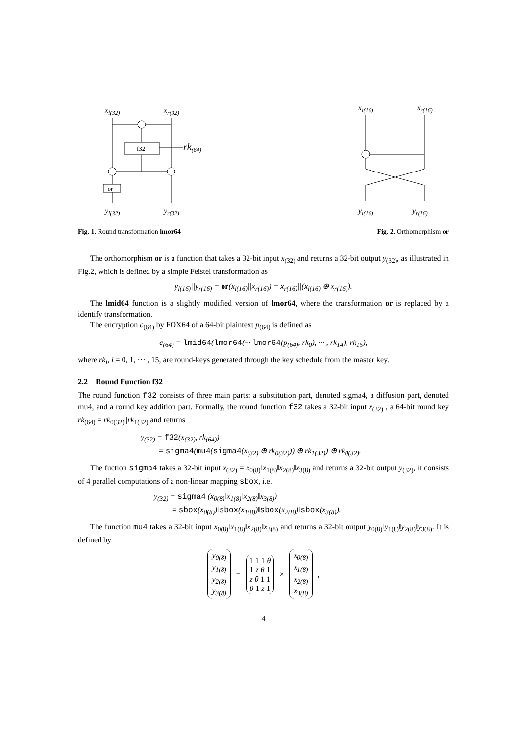xl(32)
xr(32)
f32
rk(64)
or
yl(32)
yr(32)
xl(16)
xr(16)
yl(16)
yr(16)
Fig. 1. Round transformation lmor64 Fig. 2. Orthomorphism or
The orthomorphism or is a function that takes a 32-bit input x<sub>(32)</sub> and returns a 32-bit output y<sub>(32)</sub>, as illustrated in Fig.2, which is defined by a simple Feistel transformation as
y<sub>l(16)</sub>||y<sub>r(16)</sub> = or(x<sub>l(16)</sub>||x<sub>r(16)</sub>) = x<sub>r(16)</sub>||(x<sub>l(16)</sub> ⊕ x<sub>r(16)</sub>).
The lmid64 function is a slightly modified version of lmor64, where the transformation or is replaced by a identify transformation.
The encryption c<sub>(64)</sub> by FOX64 of a 64-bit plaintext p<sub>(64)</sub> is defined as
c<sub>(64)</sub> = lmid64(lmor64(··· lmor64(p<sub>(64)</sub>, rk<sub>0</sub>), ··· , rk<sub>14</sub>), rk<sub>15</sub>),
where rk<sub>i</sub>, i = 0, 1, ··· , 15, are round-keys generated through the key schedule from the master key.
2.2 Round Function f32
The round function f32 consists of three main parts: a substitution part, denoted sigma4, a diffusion part, denoted mu4, and a round key addition part. Formally, the round function f32 takes a 32-bit input x<sub>(32)</sub> , a 64-bit round key rk<sub>(64)</sub> = rk<sub>0(32)</sub>||rk<sub>1(32)</sub> and returns
y<sub>(32)</sub> = f32(x<sub>(32)</sub>, rk<sub>(64)</sub>)
= sigma4(mu4(sigma4(x<sub>(32)</sub> ⊕ rk<sub>0(32)</sub>)) ⊕ rk<sub>1(32)</sub>) ⊕ rk<sub>0(32)</sub>.
The fuction sigma4 takes a 32-bit input x<sub>(32)</sub> = x<sub>0(8)</sub>‖x<sub>1(8)</sub>‖x<sub>2(8)</sub>‖x<sub>3(8)</sub> and returns a 32-bit output y<sub>(32)</sub>, it consists of 4 parallel computations of a non-linear mapping sbox, i.e.
y<sub>(32)</sub> = sigma4 (x<sub>0(8)</sub>‖x<sub>1(8)</sub>‖x<sub>2(8)</sub>‖x<sub>3(8)</sub>)
= sbox(x<sub>0(8)</sub>)‖sbox(x<sub>1(8)</sub>)‖sbox(x<sub>2(8)</sub>)‖sbox(x<sub>3(8)</sub>).
The function mu4 takes a 32-bit input x<sub>0(8)</sub>‖x<sub>1(8)</sub>‖x<sub>2(8)</sub>‖x<sub>3(8)</sub> and returns a 32-bit output y<sub>0(8)</sub>‖y<sub>1(8)</sub>‖y<sub>2(8)</sub>‖y<sub>3(8)</sub>. It is defined by
y<sub>0(8)</sub>
y<sub>1(8)</sub>
y<sub>2(8)</sub>
y<sub>3(8)</sub>
=
1 1 1 θ
1 z θ 1
z θ 1 1
θ 1 z 1
×
x<sub>0(8)</sub>
x<sub>1(8)</sub>
x<sub>2(8)</sub>
x<sub>3(8)</sub>
,
4